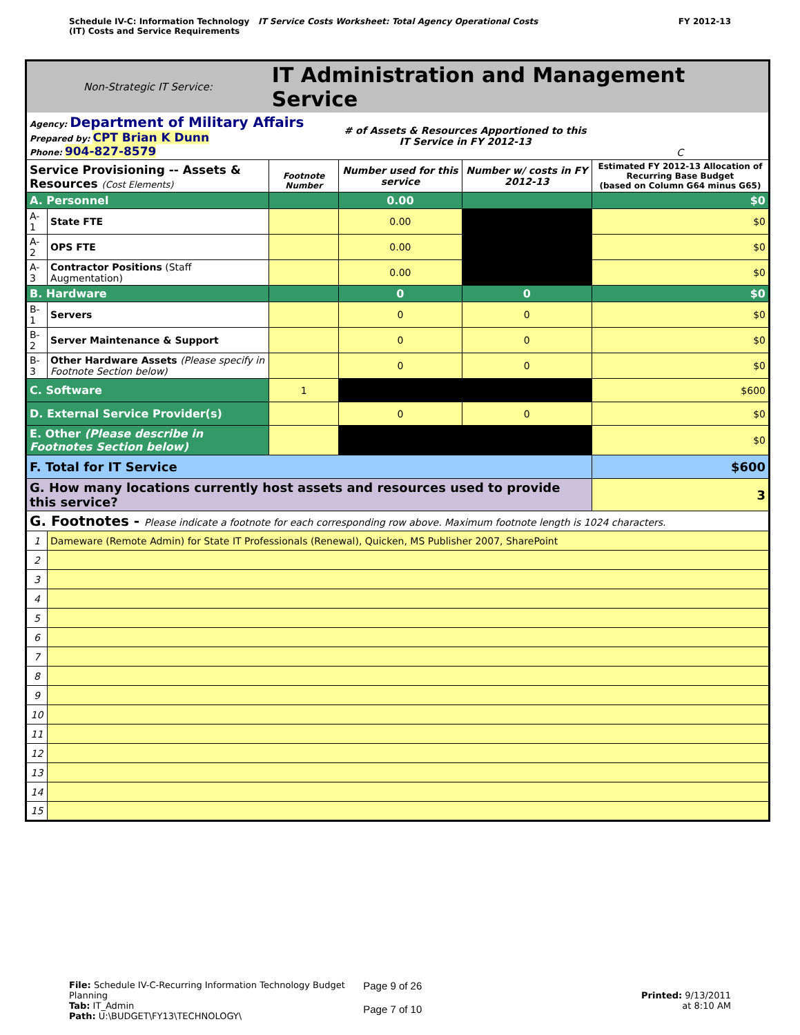Schedule IV-C: Information Technology
(IT) Costs and Service Requirements
IT Service Costs Worksheet: Total Agency Operational Costs
FY 2012-13
| Non-Strategic IT Service: | | IT Administration and Management Service | | | | |
| Agency: Department of Military Affairs Prepared by: CPT Brian K Dunn Phone: 904-827-8579 | | | # of Assets & Resources Apportioned to this IT Service in FY 2012-13 | | | C |
| Service Provisioning -- Assets & Resources (Cost Elements) | | Footnote Number | Number used for this service | Number w/ costs in FY 2012-13 | Estimated FY 2012-13 Allocation of Recurring Base Budget (based on Column G64 minus G65) | |
| A. Personnel | | | 0.00 | | $0 | |
| A-1 | State FTE | | 0.00 | | $0 | |
| A-2 | OPS FTE | | 0.00 | | $0 | |
| A-3 | Contractor Positions (Staff Augmentation) | | 0.00 | | $0 | |
| B. Hardware | | | 0 | 0 | $0 | |
| B-1 | Servers | | 0 | 0 | $0 | |
| B-2 | Server Maintenance & Support | | 0 | 0 | $0 | |
| B-3 | Other Hardware Assets (Please specify in Footnote Section below) | | 0 | 0 | $0 | |
| C. Software | | 1 | | | $600 | |
| D. External Service Provider(s) | | | 0 | 0 | $0 | |
| E. Other (Please describe in Footnotes Section below) | | | | | $0 | |
| F. Total for IT Service | | | | | $600 | |
| G. How many locations currently host assets and resources used to provide this service? | | | | | 3 | |
| G. Footnotes - Please indicate a footnote for each corresponding row above. Maximum footnote length is 1024 characters. | | | | | | |
| 1 | Dameware (Remote Admin) for State IT Professionals (Renewal), Quicken, MS Publisher 2007, SharePoint | | | | | |
| 2 | | | | | | |
| 3 | | | | | | |
| 4 | | | | | | |
| 5 | | | | | | |
| 6 | | | | | | |
| 7 | | | | | | |
| 8 | | | | | | |
| 9 | | | | | | |
| 10 | | | | | | |
| 11 | | | | | | |
| 12 | | | | | | |
| 13 | | | | | | |
| 14 | | | | | | |
| 15 | | | | | | |
File: Schedule IV-C-Recurring Information Technology Budget Planning
Tab: IT_Admin
Path: U:\BUDGET\FY13\TECHNOLOGY\
Page 9 of 26
Page 7 of 10
Printed: 9/13/2011
at 8:10 AM